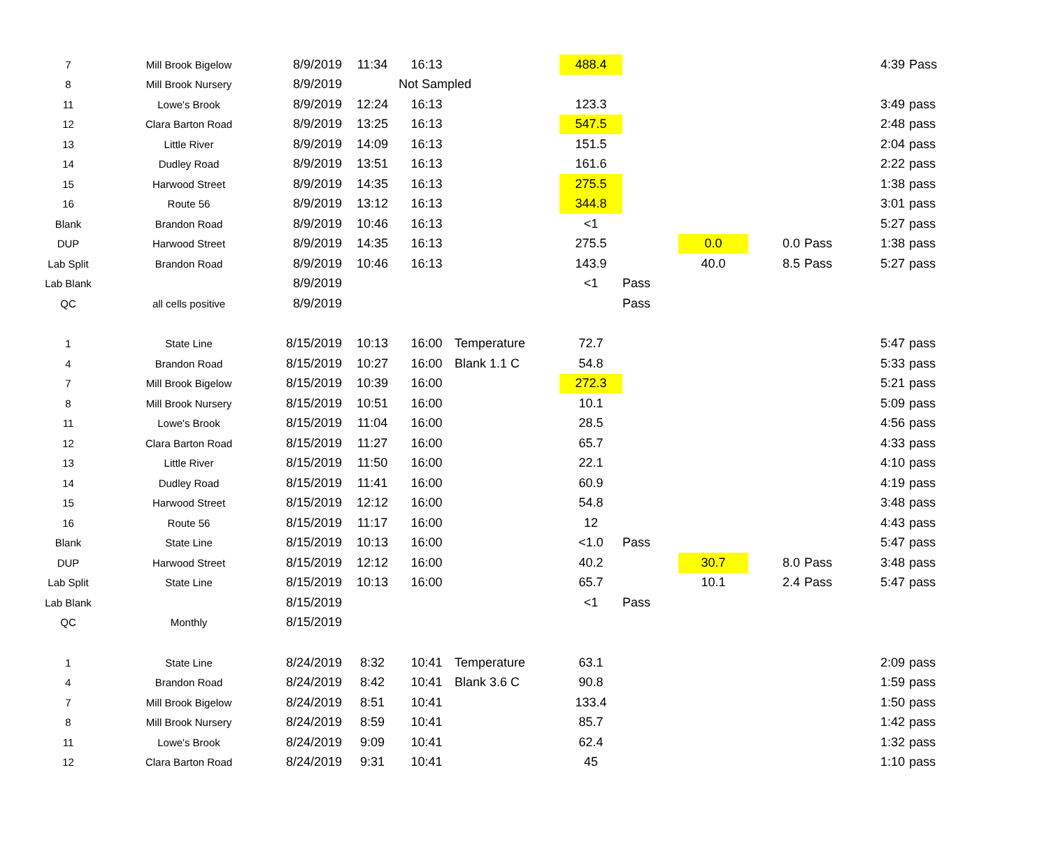| 7 | Mill Brook Bigelow | 8/9/2019 | 11:34 | 16:13 | | 488.4 | | | | | 4:39 | Pass |
| 8 | Mill Brook Nursery | 8/9/2019 | | Not Sampled | | | | | | | | |
| 11 | Lowe's Brook | 8/9/2019 | 12:24 | 16:13 | | 123.3 | | | | | 3:49 | pass |
| 12 | Clara Barton Road | 8/9/2019 | 13:25 | 16:13 | | 547.5 | | | | | 2:48 | pass |
| 13 | Little River | 8/9/2019 | 14:09 | 16:13 | | 151.5 | | | | | 2:04 | pass |
| 14 | Dudley Road | 8/9/2019 | 13:51 | 16:13 | | 161.6 | | | | | 2:22 | pass |
| 15 | Harwood Street | 8/9/2019 | 14:35 | 16:13 | | 275.5 | | | | | 1:38 | pass |
| 16 | Route 56 | 8/9/2019 | 13:12 | 16:13 | | 344.8 | | | | | 3:01 | pass |
| Blank | Brandon Road | 8/9/2019 | 10:46 | 16:13 | | <1 | | | | | 5:27 | pass |
| DUP | Harwood Street | 8/9/2019 | 14:35 | 16:13 | | 275.5 | | 0.0 | 0.0 | Pass | 1:38 | pass |
| Lab Split | Brandon Road | 8/9/2019 | 10:46 | 16:13 | | 143.9 | | 40.0 | 8.5 | Pass | 5:27 | pass |
| Lab Blank | | 8/9/2019 | | | | <1 | Pass | | | | | |
| QC | all cells positive | 8/9/2019 | | | | | Pass | | | | | |
| 1 | State Line | 8/15/2019 | 10:13 | 16:00 | Temperature | 72.7 | | | | | 5:47 | pass |
| 4 | Brandon Road | 8/15/2019 | 10:27 | 16:00 | Blank 1.1 C | 54.8 | | | | | 5:33 | pass |
| 7 | Mill Brook Bigelow | 8/15/2019 | 10:39 | 16:00 | | 272.3 | | | | | 5:21 | pass |
| 8 | Mill Brook Nursery | 8/15/2019 | 10:51 | 16:00 | | 10.1 | | | | | 5:09 | pass |
| 11 | Lowe's Brook | 8/15/2019 | 11:04 | 16:00 | | 28.5 | | | | | 4:56 | pass |
| 12 | Clara Barton Road | 8/15/2019 | 11:27 | 16:00 | | 65.7 | | | | | 4:33 | pass |
| 13 | Little River | 8/15/2019 | 11:50 | 16:00 | | 22.1 | | | | | 4:10 | pass |
| 14 | Dudley Road | 8/15/2019 | 11:41 | 16:00 | | 60.9 | | | | | 4:19 | pass |
| 15 | Harwood Street | 8/15/2019 | 12:12 | 16:00 | | 54.8 | | | | | 3:48 | pass |
| 16 | Route 56 | 8/15/2019 | 11:17 | 16:00 | | 12 | | | | | 4:43 | pass |
| Blank | State Line | 8/15/2019 | 10:13 | 16:00 | | <1.0 | Pass | | | | 5:47 | pass |
| DUP | Harwood Street | 8/15/2019 | 12:12 | 16:00 | | 40.2 | | 30.7 | 8.0 | Pass | 3:48 | pass |
| Lab Split | State Line | 8/15/2019 | 10:13 | 16:00 | | 65.7 | | 10.1 | 2.4 | Pass | 5:47 | pass |
| Lab Blank | | 8/15/2019 | | | | <1 | Pass | | | | | |
| QC | Monthly | 8/15/2019 | | | | | | | | | | |
| 1 | State Line | 8/24/2019 | 8:32 | 10:41 | Temperature | 63.1 | | | | | 2:09 | pass |
| 4 | Brandon Road | 8/24/2019 | 8:42 | 10:41 | Blank 3.6 C | 90.8 | | | | | 1:59 | pass |
| 7 | Mill Brook Bigelow | 8/24/2019 | 8:51 | 10:41 | | 133.4 | | | | | 1:50 | pass |
| 8 | Mill Brook Nursery | 8/24/2019 | 8:59 | 10:41 | | 85.7 | | | | | 1:42 | pass |
| 11 | Lowe's Brook | 8/24/2019 | 9:09 | 10:41 | | 62.4 | | | | | 1:32 | pass |
| 12 | Clara Barton Road | 8/24/2019 | 9:31 | 10:41 | | 45 | | | | | 1:10 | pass |